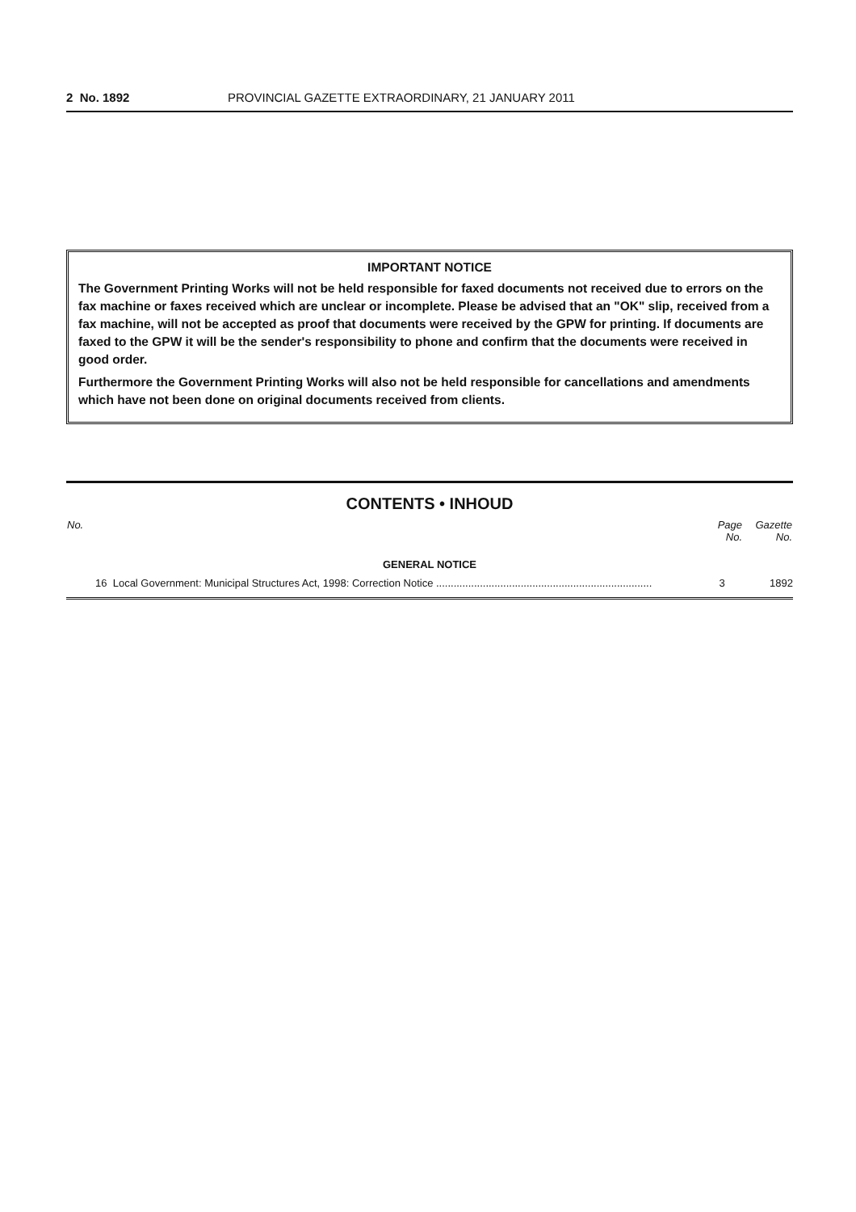2 No. 1892 PROVINCIAL GAZETTE EXTRAORDINARY, 21 JANUARY 2011
IMPORTANT NOTICE
The Government Printing Works will not be held responsible for faxed documents not received due to errors on the fax machine or faxes received which are unclear or incomplete. Please be advised that an "OK" slip, received from a fax machine, will not be accepted as proof that documents were received by the GPW for printing. If documents are faxed to the GPW it will be the sender's responsibility to phone and confirm that the documents were received in good order.
Furthermore the Government Printing Works will also not be held responsible for cancellations and amendments which have not been done on original documents received from clients.
CONTENTS • INHOUD
| No. | | Page No. | Gazette No. |
| --- | --- | --- | --- |
| GENERAL NOTICE | | | |
| 16 Local Government: Municipal Structures Act, 1998: Correction Notice .......................................................................... | | 3 | 1892 |